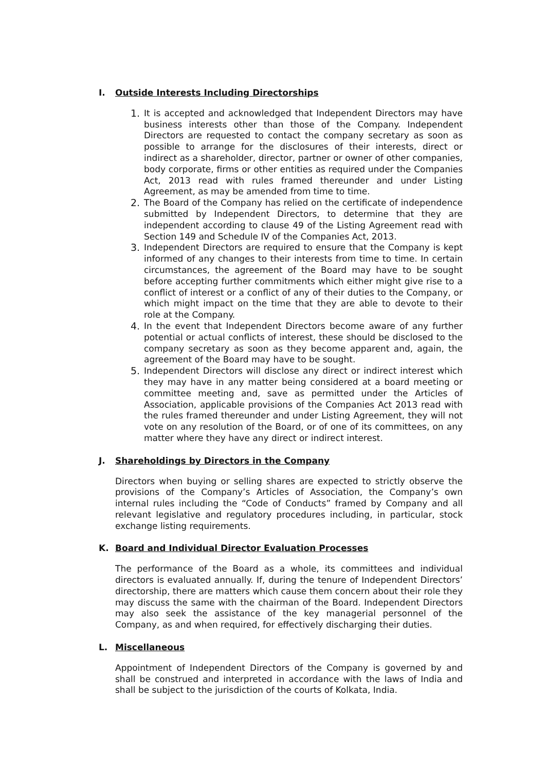I. Outside Interests Including Directorships
1. It is accepted and acknowledged that Independent Directors may have business interests other than those of the Company. Independent Directors are requested to contact the company secretary as soon as possible to arrange for the disclosures of their interests, direct or indirect as a shareholder, director, partner or owner of other companies, body corporate, firms or other entities as required under the Companies Act, 2013 read with rules framed thereunder and under Listing Agreement, as may be amended from time to time.
2. The Board of the Company has relied on the certificate of independence submitted by Independent Directors, to determine that they are independent according to clause 49 of the Listing Agreement read with Section 149 and Schedule IV of the Companies Act, 2013.
3. Independent Directors are required to ensure that the Company is kept informed of any changes to their interests from time to time. In certain circumstances, the agreement of the Board may have to be sought before accepting further commitments which either might give rise to a conflict of interest or a conflict of any of their duties to the Company, or which might impact on the time that they are able to devote to their role at the Company.
4. In the event that Independent Directors become aware of any further potential or actual conflicts of interest, these should be disclosed to the company secretary as soon as they become apparent and, again, the agreement of the Board may have to be sought.
5. Independent Directors will disclose any direct or indirect interest which they may have in any matter being considered at a board meeting or committee meeting and, save as permitted under the Articles of Association, applicable provisions of the Companies Act 2013 read with the rules framed thereunder and under Listing Agreement, they will not vote on any resolution of the Board, or of one of its committees, on any matter where they have any direct or indirect interest.
J. Shareholdings by Directors in the Company
Directors when buying or selling shares are expected to strictly observe the provisions of the Company’s Articles of Association, the Company’s own internal rules including the “Code of Conducts” framed by Company and all relevant legislative and regulatory procedures including, in particular, stock exchange listing requirements.
K. Board and Individual Director Evaluation Processes
The performance of the Board as a whole, its committees and individual directors is evaluated annually. If, during the tenure of Independent Directors’ directorship, there are matters which cause them concern about their role they may discuss the same with the chairman of the Board. Independent Directors may also seek the assistance of the key managerial personnel of the Company, as and when required, for effectively discharging their duties.
L. Miscellaneous
Appointment of Independent Directors of the Company is governed by and shall be construed and interpreted in accordance with the laws of India and shall be subject to the jurisdiction of the courts of Kolkata, India.